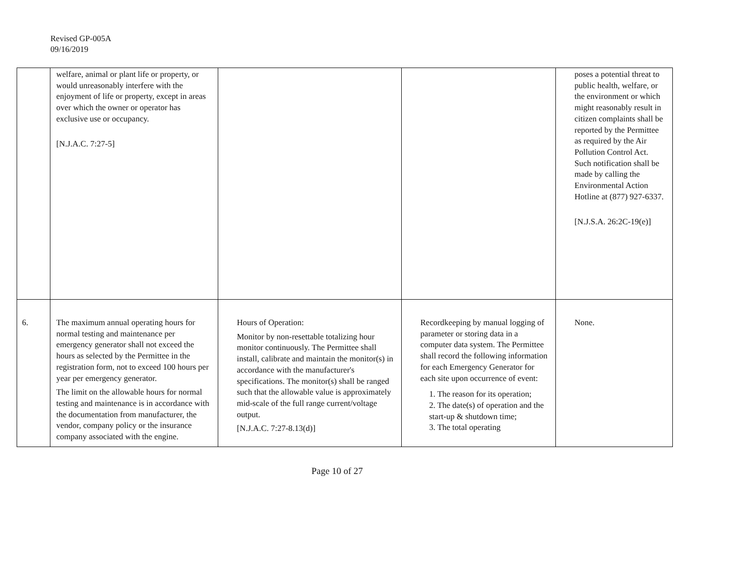Revised GP-005A
09/16/2019
| | welfare, animal or plant life or property, or would unreasonably interfere with the enjoyment of life or property, except in areas over which the owner or operator has exclusive use or occupancy. [N.J.A.C. 7:27-5] | | | poses a potential threat to public health, welfare, or the environment or which might reasonably result in citizen complaints shall be reported by the Permittee as required by the Air Pollution Control Act. Such notification shall be made by calling the Environmental Action Hotline at (877) 927-6337. [N.J.S.A. 26:2C-19(e)] |
| 6. | The maximum annual operating hours for normal testing and maintenance per emergency generator shall not exceed the hours as selected by the Permittee in the registration form, not to exceed 100 hours per year per emergency generator. The limit on the allowable hours for normal testing and maintenance is in accordance with the documentation from manufacturer, the vendor, company policy or the insurance company associated with the engine. | Hours of Operation: Monitor by non-resettable totalizing hour monitor continuously. The Permittee shall install, calibrate and maintain the monitor(s) in accordance with the manufacturer's specifications. The monitor(s) shall be ranged such that the allowable value is approximately mid-scale of the full range current/voltage output. [N.J.A.C. 7:27-8.13(d)] | Recordkeeping by manual logging of parameter or storing data in a computer data system. The Permittee shall record the following information for each Emergency Generator for each site upon occurrence of event: 1. The reason for its operation; 2. The date(s) of operation and the start-up & shutdown time; 3. The total operating | None. |
Page 10 of 27